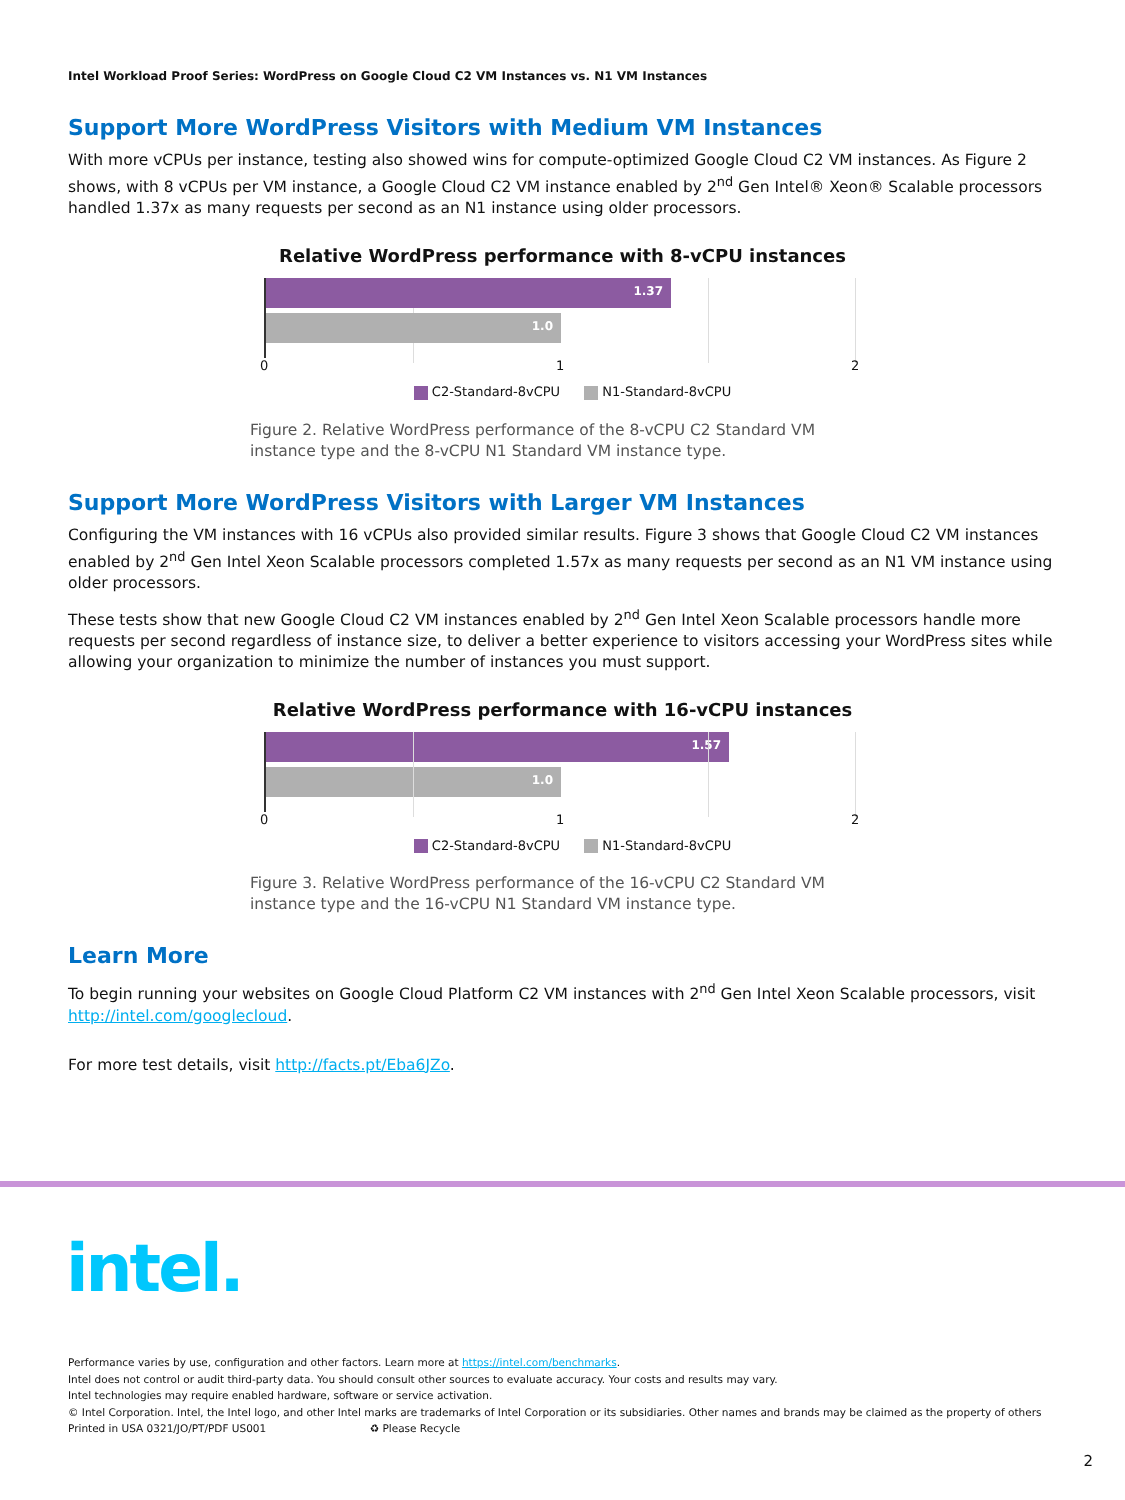Intel Workload Proof Series: WordPress on Google Cloud C2 VM Instances vs. N1 VM Instances
Support More WordPress Visitors with Medium VM Instances
With more vCPUs per instance, testing also showed wins for compute-optimized Google Cloud C2 VM instances. As Figure 2 shows, with 8 vCPUs per VM instance, a Google Cloud C2 VM instance enabled by 2<sup>nd</sup> Gen Intel® Xeon® Scalable processors handled 1.37x as many requests per second as an N1 instance using older processors.
Relative WordPress performance with 8-vCPU instances
1.37
1.0
0 1 2
C2-Standard-8vCPU N1-Standard-8vCPU
Figure 2. Relative WordPress performance of the 8-vCPU C2 Standard VM instance type and the 8-vCPU N1 Standard VM instance type.
Support More WordPress Visitors with Larger VM Instances
Configuring the VM instances with 16 vCPUs also provided similar results. Figure 3 shows that Google Cloud C2 VM instances enabled by 2<sup>nd</sup> Gen Intel Xeon Scalable processors completed 1.57x as many requests per second as an N1 VM instance using older processors.
These tests show that new Google Cloud C2 VM instances enabled by 2<sup>nd</sup> Gen Intel Xeon Scalable processors handle more requests per second regardless of instance size, to deliver a better experience to visitors accessing your WordPress sites while allowing your organization to minimize the number of instances you must support.
Relative WordPress performance with 16-vCPU instances
1.57
1.0
0 1 2
C2-Standard-8vCPU N1-Standard-8vCPU
Figure 3. Relative WordPress performance of the 16-vCPU C2 Standard VM instance type and the 16-vCPU N1 Standard VM instance type.
Learn More
To begin running your websites on Google Cloud Platform C2 VM instances with 2<sup>nd</sup> Gen Intel Xeon Scalable processors, visit http://intel.com/googlecloud.
For more test details, visit http://facts.pt/Eba6JZo.
intel.
Performance varies by use, configuration and other factors. Learn more at https://intel.com/benchmarks.
Intel does not control or audit third-party data. You should consult other sources to evaluate accuracy. Your costs and results may vary.
Intel technologies may require enabled hardware, software or service activation.
© Intel Corporation. Intel, the Intel logo, and other Intel marks are trademarks of Intel Corporation or its subsidiaries. Other names and brands may be claimed as the property of others
Printed in USA 0321/JO/PT/PDF US001 ♻ Please Recycle
2